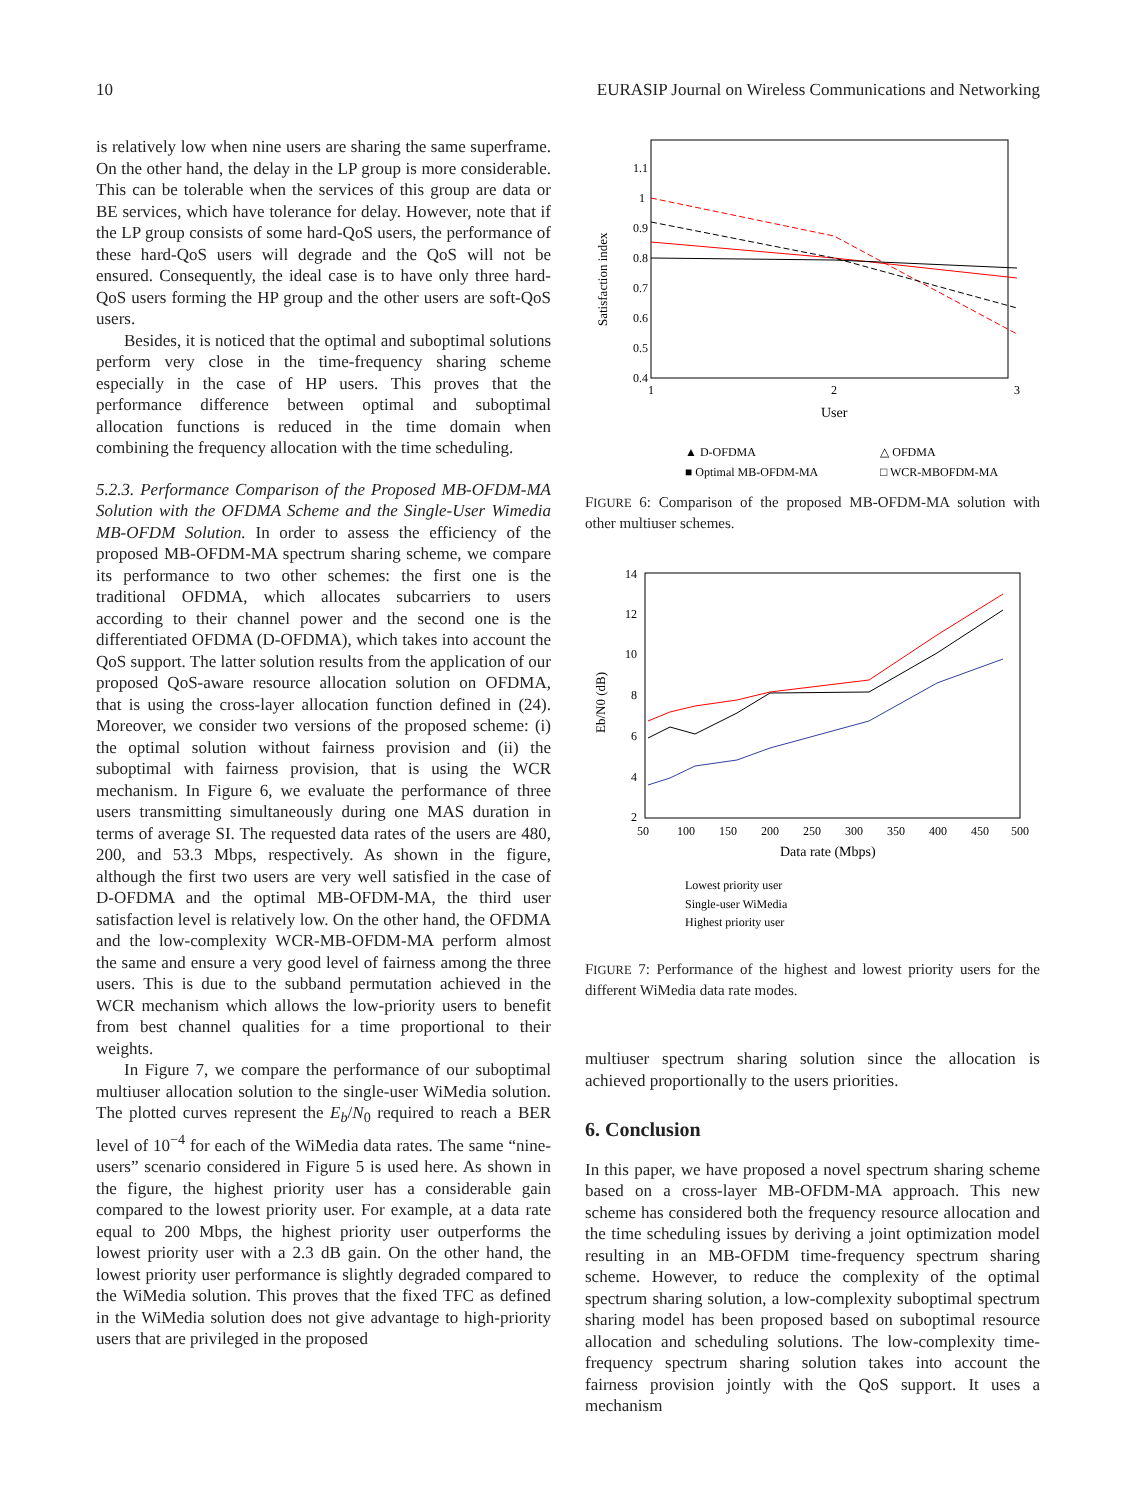10 EURASIP Journal on Wireless Communications and Networking
is relatively low when nine users are sharing the same superframe. On the other hand, the delay in the LP group is more considerable. This can be tolerable when the services of this group are data or BE services, which have tolerance for delay. However, note that if the LP group consists of some hard-QoS users, the performance of these hard-QoS users will degrade and the QoS will not be ensured. Consequently, the ideal case is to have only three hard-QoS users forming the HP group and the other users are soft-QoS users.
Besides, it is noticed that the optimal and suboptimal solutions perform very close in the time-frequency sharing scheme especially in the case of HP users. This proves that the performance difference between optimal and suboptimal allocation functions is reduced in the time domain when combining the frequency allocation with the time scheduling.
5.2.3. Performance Comparison of the Proposed MB-OFDM-MA Solution with the OFDMA Scheme and the Single-User Wimedia MB-OFDM Solution. In order to assess the efficiency of the proposed MB-OFDM-MA spectrum sharing scheme, we compare its performance to two other schemes: the first one is the traditional OFDMA, which allocates subcarriers to users according to their channel power and the second one is the differentiated OFDMA (D-OFDMA), which takes into account the QoS support. The latter solution results from the application of our proposed QoS-aware resource allocation solution on OFDMA, that is using the cross-layer allocation function defined in (24). Moreover, we consider two versions of the proposed scheme: (i) the optimal solution without fairness provision and (ii) the suboptimal with fairness provision, that is using the WCR mechanism. In Figure 6, we evaluate the performance of three users transmitting simultaneously during one MAS duration in terms of average SI. The requested data rates of the users are 480, 200, and 53.3 Mbps, respectively. As shown in the figure, although the first two users are very well satisfied in the case of D-OFDMA and the optimal MB-OFDM-MA, the third user satisfaction level is relatively low. On the other hand, the OFDMA and the low-complexity WCR-MB-OFDM-MA perform almost the same and ensure a very good level of fairness among the three users. This is due to the subband permutation achieved in the WCR mechanism which allows the low-priority users to benefit from best channel qualities for a time proportional to their weights.
In Figure 7, we compare the performance of our suboptimal multiuser allocation solution to the single-user WiMedia solution. The plotted curves represent the E<sub>b</sub>/N<sub>0</sub> required to reach a BER level of 10<sup>−4</sup> for each of the WiMedia data rates. The same “nine-users” scenario considered in Figure 5 is used here. As shown in the figure, the highest priority user has a considerable gain compared to the lowest priority user. For example, at a data rate equal to 200 Mbps, the highest priority user outperforms the lowest priority user with a 2.3 dB gain. On the other hand, the lowest priority user performance is slightly degraded compared to the WiMedia solution. This proves that the fixed TFC as defined in the WiMedia solution does not give advantage to high-priority users that are privileged in the proposed
1.1
1
0.9
0.8
0.7
0.6
0.5
0.4
1
2
3
User
Satisfaction index
▲ D-OFDMA
△ OFDMA
■ Optimal MB-OFDM-MA
□ WCR-MBOFDM-MA
FIGURE 6: Comparison of the proposed MB-OFDM-MA solution with other multiuser schemes.
14
12
10
8
6
4
2
50
100
150
200
250
300
350
400
450
500
Data rate (Mbps)
Eb/N0 (dB)
Lowest priority user
Single-user WiMedia
Highest priority user
FIGURE 7: Performance of the highest and lowest priority users for the different WiMedia data rate modes.
multiuser spectrum sharing solution since the allocation is achieved proportionally to the users priorities.
6. Conclusion
In this paper, we have proposed a novel spectrum sharing scheme based on a cross-layer MB-OFDM-MA approach. This new scheme has considered both the frequency resource allocation and the time scheduling issues by deriving a joint optimization model resulting in an MB-OFDM time-frequency spectrum sharing scheme. However, to reduce the complexity of the optimal spectrum sharing solution, a low-complexity suboptimal spectrum sharing model has been proposed based on suboptimal resource allocation and scheduling solutions. The low-complexity time-frequency spectrum sharing solution takes into account the fairness provision jointly with the QoS support. It uses a mechanism